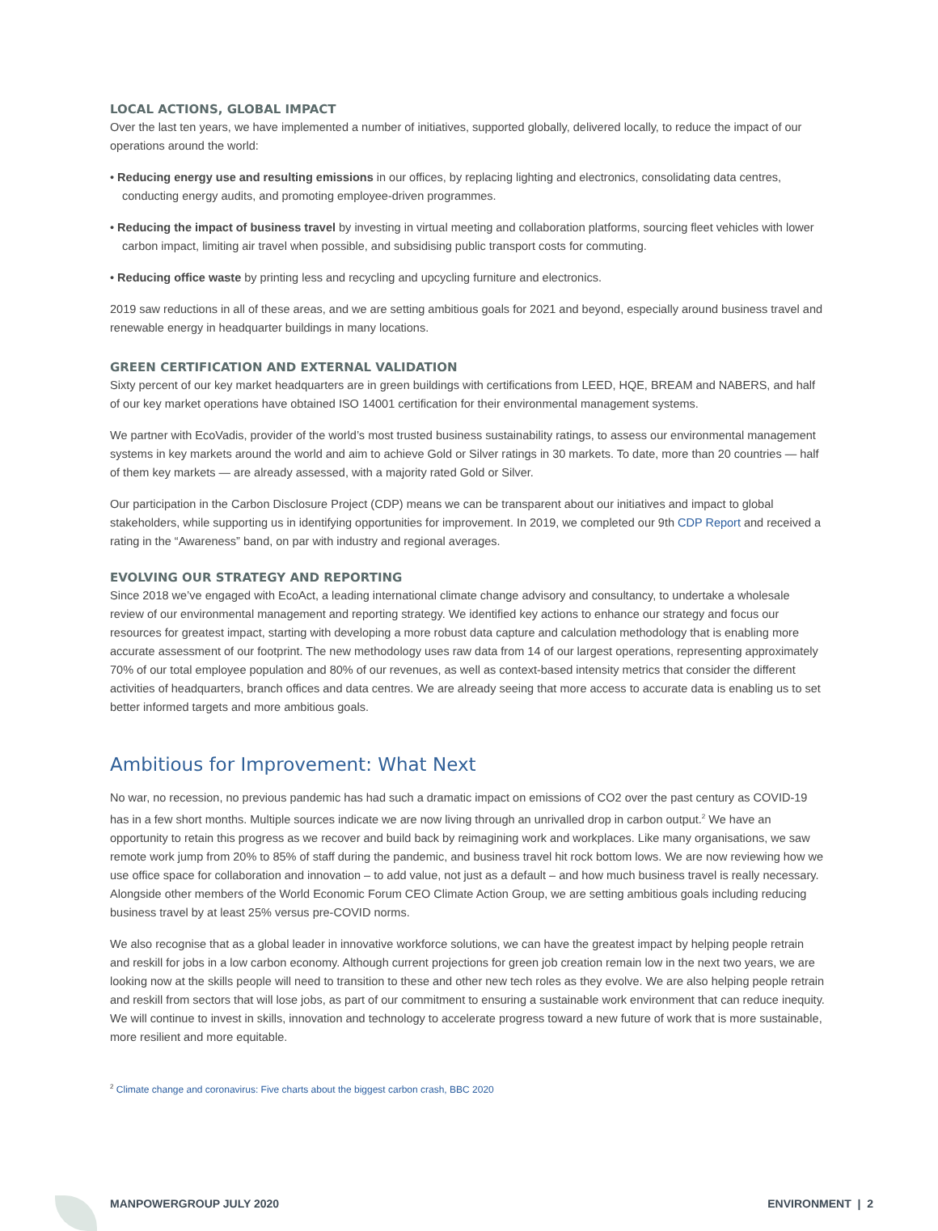LOCAL ACTIONS, GLOBAL IMPACT
Over the last ten years, we have implemented a number of initiatives, supported globally, delivered locally, to reduce the impact of our operations around the world:
• Reducing energy use and resulting emissions in our offices, by replacing lighting and electronics, consolidating data centres, conducting energy audits, and promoting employee-driven programmes.
• Reducing the impact of business travel by investing in virtual meeting and collaboration platforms, sourcing fleet vehicles with lower carbon impact, limiting air travel when possible, and subsidising public transport costs for commuting.
• Reducing office waste by printing less and recycling and upcycling furniture and electronics.
2019 saw reductions in all of these areas, and we are setting ambitious goals for 2021 and beyond, especially around business travel and renewable energy in headquarter buildings in many locations.
GREEN CERTIFICATION AND EXTERNAL VALIDATION
Sixty percent of our key market headquarters are in green buildings with certifications from LEED, HQE, BREAM and NABERS, and half of our key market operations have obtained ISO 14001 certification for their environmental management systems.
We partner with EcoVadis, provider of the world’s most trusted business sustainability ratings, to assess our environmental management systems in key markets around the world and aim to achieve Gold or Silver ratings in 30 markets. To date, more than 20 countries — half of them key markets — are already assessed, with a majority rated Gold or Silver.
Our participation in the Carbon Disclosure Project (CDP) means we can be transparent about our initiatives and impact to global stakeholders, while supporting us in identifying opportunities for improvement. In 2019, we completed our 9th CDP Report and received a rating in the “Awareness” band, on par with industry and regional averages.
EVOLVING OUR STRATEGY AND REPORTING
Since 2018 we’ve engaged with EcoAct, a leading international climate change advisory and consultancy, to undertake a wholesale review of our environmental management and reporting strategy. We identified key actions to enhance our strategy and focus our resources for greatest impact, starting with developing a more robust data capture and calculation methodology that is enabling more accurate assessment of our footprint. The new methodology uses raw data from 14 of our largest operations, representing approximately 70% of our total employee population and 80% of our revenues, as well as context-based intensity metrics that consider the different activities of headquarters, branch offices and data centres. We are already seeing that more access to accurate data is enabling us to set better informed targets and more ambitious goals.
Ambitious for Improvement: What Next
No war, no recession, no previous pandemic has had such a dramatic impact on emissions of CO2 over the past century as COVID-19 has in a few short months. Multiple sources indicate we are now living through an unrivalled drop in carbon output.<sup>2</sup> We have an opportunity to retain this progress as we recover and build back by reimagining work and workplaces. Like many organisations, we saw remote work jump from 20% to 85% of staff during the pandemic, and business travel hit rock bottom lows. We are now reviewing how we use office space for collaboration and innovation – to add value, not just as a default – and how much business travel is really necessary. Alongside other members of the World Economic Forum CEO Climate Action Group, we are setting ambitious goals including reducing business travel by at least 25% versus pre-COVID norms.
We also recognise that as a global leader in innovative workforce solutions, we can have the greatest impact by helping people retrain and reskill for jobs in a low carbon economy. Although current projections for green job creation remain low in the next two years, we are looking now at the skills people will need to transition to these and other new tech roles as they evolve. We are also helping people retrain and reskill from sectors that will lose jobs, as part of our commitment to ensuring a sustainable work environment that can reduce inequity. We will continue to invest in skills, innovation and technology to accelerate progress toward a new future of work that is more sustainable, more resilient and more equitable.
<sup>2</sup> Climate change and coronavirus: Five charts about the biggest carbon crash, BBC 2020
MANPOWERGROUP JULY 2020 ENVIRONMENT | 2